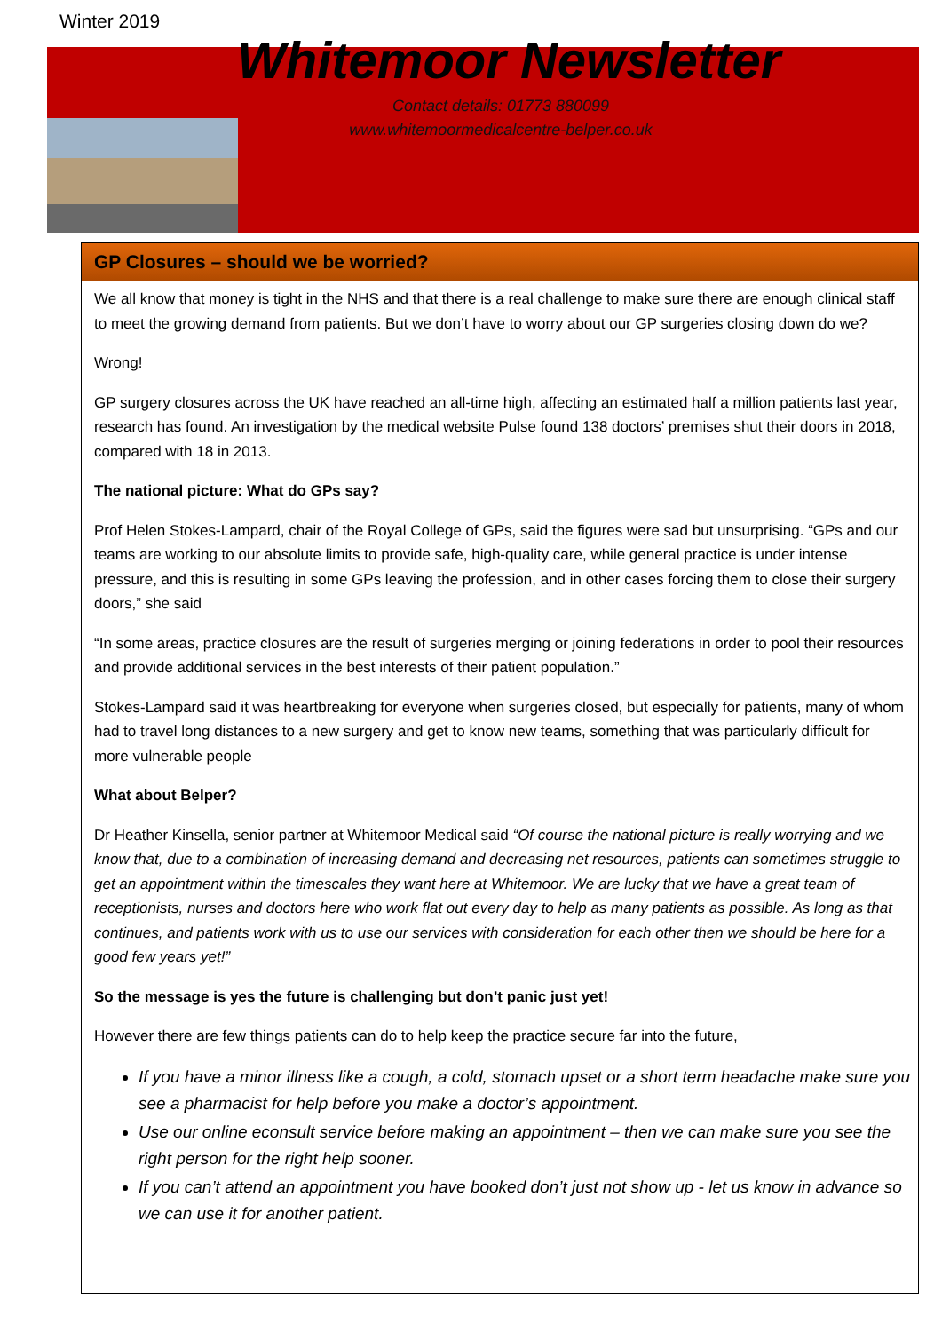Winter 2019
Whitemoor Newsletter
Contact details: 01773 880099
www.whitemoormedicalcentre-belper.co.uk
GP Closures – should we be worried?
We all know that money is tight in the NHS and that there is a real challenge to make sure there are enough clinical staff to meet the growing demand from patients. But we don’t have to worry about our GP surgeries closing down do we?
Wrong!
GP surgery closures across the UK have reached an all-time high, affecting an estimated half a million patients last year, research has found. An investigation by the medical website Pulse found 138 doctors’ premises shut their doors in 2018, compared with 18 in 2013.
The national picture: What do GPs say?
Prof Helen Stokes-Lampard, chair of the Royal College of GPs, said the figures were sad but unsurprising. “GPs and our teams are working to our absolute limits to provide safe, high-quality care, while general practice is under intense pressure, and this is resulting in some GPs leaving the profession, and in other cases forcing them to close their surgery doors,” she said
“In some areas, practice closures are the result of surgeries merging or joining federations in order to pool their resources and provide additional services in the best interests of their patient population.”
Stokes-Lampard said it was heartbreaking for everyone when surgeries closed, but especially for patients, many of whom had to travel long distances to a new surgery and get to know new teams, something that was particularly difficult for more vulnerable people
What about Belper?
Dr Heather Kinsella, senior partner at Whitemoor Medical said “Of course the national picture is really worrying and we know that, due to a combination of increasing demand and decreasing net resources, patients can sometimes struggle to get an appointment within the timescales they want here at Whitemoor. We are lucky that we have a great team of receptionists, nurses and doctors here who work flat out every day to help as many patients as possible. As long as that continues, and patients work with us to use our services with consideration for each other then we should be here for a good few years yet!”
So the message is yes the future is challenging but don’t panic just yet!
However there are few things patients can do to help keep the practice secure far into the future,
If you have a minor illness like a cough, a cold, stomach upset or a short term headache make sure you see a pharmacist for help before you make a doctor’s appointment.
Use our online econsult service before making an appointment – then we can make sure you see the right person for the right help sooner.
If you can’t attend an appointment you have booked don’t just not show up - let us know in advance so we can use it for another patient.